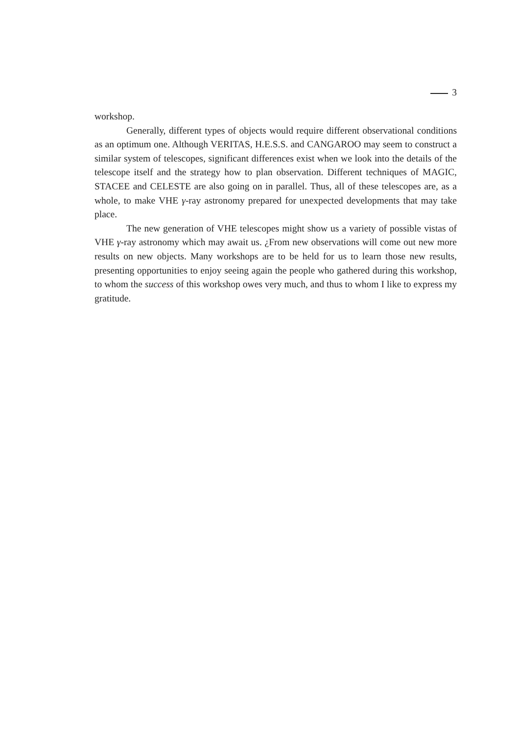3
workshop.
Generally, different types of objects would require different observational conditions as an optimum one. Although VERITAS, H.E.S.S. and CANGAROO may seem to construct a similar system of telescopes, significant differences exist when we look into the details of the telescope itself and the strategy how to plan observation. Different techniques of MAGIC, STACEE and CELESTE are also going on in parallel. Thus, all of these telescopes are, as a whole, to make VHE γ-ray astronomy prepared for unexpected developments that may take place.
The new generation of VHE telescopes might show us a variety of possible vistas of VHE γ-ray astronomy which may await us. ¿From new observations will come out new more results on new objects. Many workshops are to be held for us to learn those new results, presenting opportunities to enjoy seeing again the people who gathered during this workshop, to whom the success of this workshop owes very much, and thus to whom I like to express my gratitude.